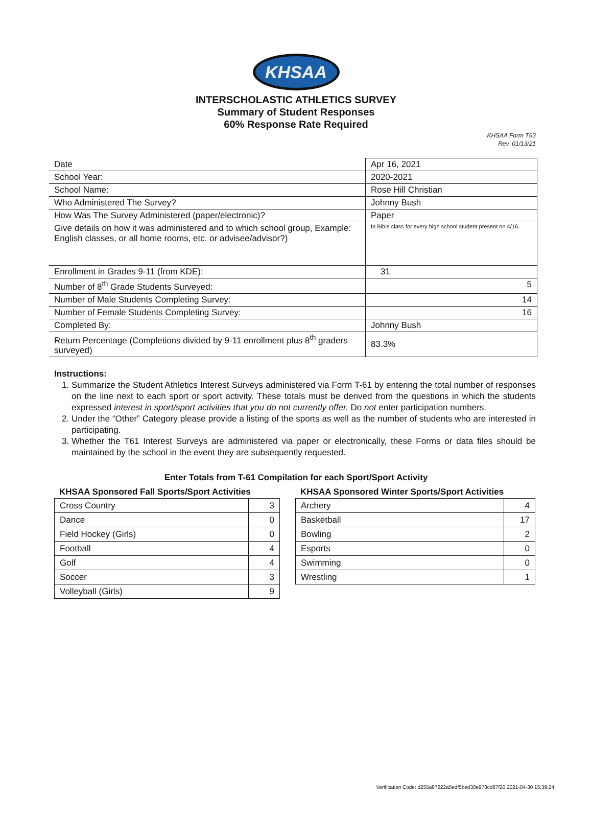KHSAA
INTERSCHOLASTIC ATHLETICS SURVEY
Summary of Student Responses
60% Response Rate Required
KHSAA Form T63
Rev. 01/13/21
| Date | Apr 16, 2021 |
| School Year: | 2020-2021 |
| School Name: | Rose Hill Christian |
| Who Administered The Survey? | Johnny Bush |
| How Was The Survey Administered (paper/electronic)? | Paper |
| Give details on how it was administered and to which school group, Example: English classes, or all home rooms, etc. or advisee/advisor?) | In Bible class for every high school student present on 4/16. |
| Enrollment in Grades 9-11 (from KDE): | 31 |
| Number of 8<sup>th</sup> Grade Students Surveyed: | 5 |
| Number of Male Students Completing Survey: | 14 |
| Number of Female Students Completing Survey: | 16 |
| Completed By: | Johnny Bush |
| Return Percentage (Completions divided by 9-11 enrollment plus 8<sup>th</sup> graders surveyed) | 83.3% |
Instructions:
1. Summarize the Student Athletics Interest Surveys administered via Form T-61 by entering the total number of responses on the line next to each sport or sport activity. These totals must be derived from the questions in which the students expressed interest in sport/sport activities that you do not currently offer. Do not enter participation numbers.
2. Under the “Other” Category please provide a listing of the sports as well as the number of students who are interested in participating.
3. Whether the T61 Interest Surveys are administered via paper or electronically, these Forms or data files should be maintained by the school in the event they are subsequently requested.
Enter Totals from T-61 Compilation for each Sport/Sport Activity
KHSAA Sponsored Fall Sports/Sport Activities
| Cross Country | 3 |
| Dance | 0 |
| Field Hockey (Girls) | 0 |
| Football | 4 |
| Golf | 4 |
| Soccer | 3 |
| Volleyball (Girls) | 9 |
KHSAA Sponsored Winter Sports/Sport Activities
| Archery | 4 |
| Basketball | 17 |
| Bowling | 2 |
| Esports | 0 |
| Swimming | 0 |
| Wrestling | 1 |
Verification Code: d255a87222a5edf5bed30e978cd87f20 2021-04-30 15:39:24